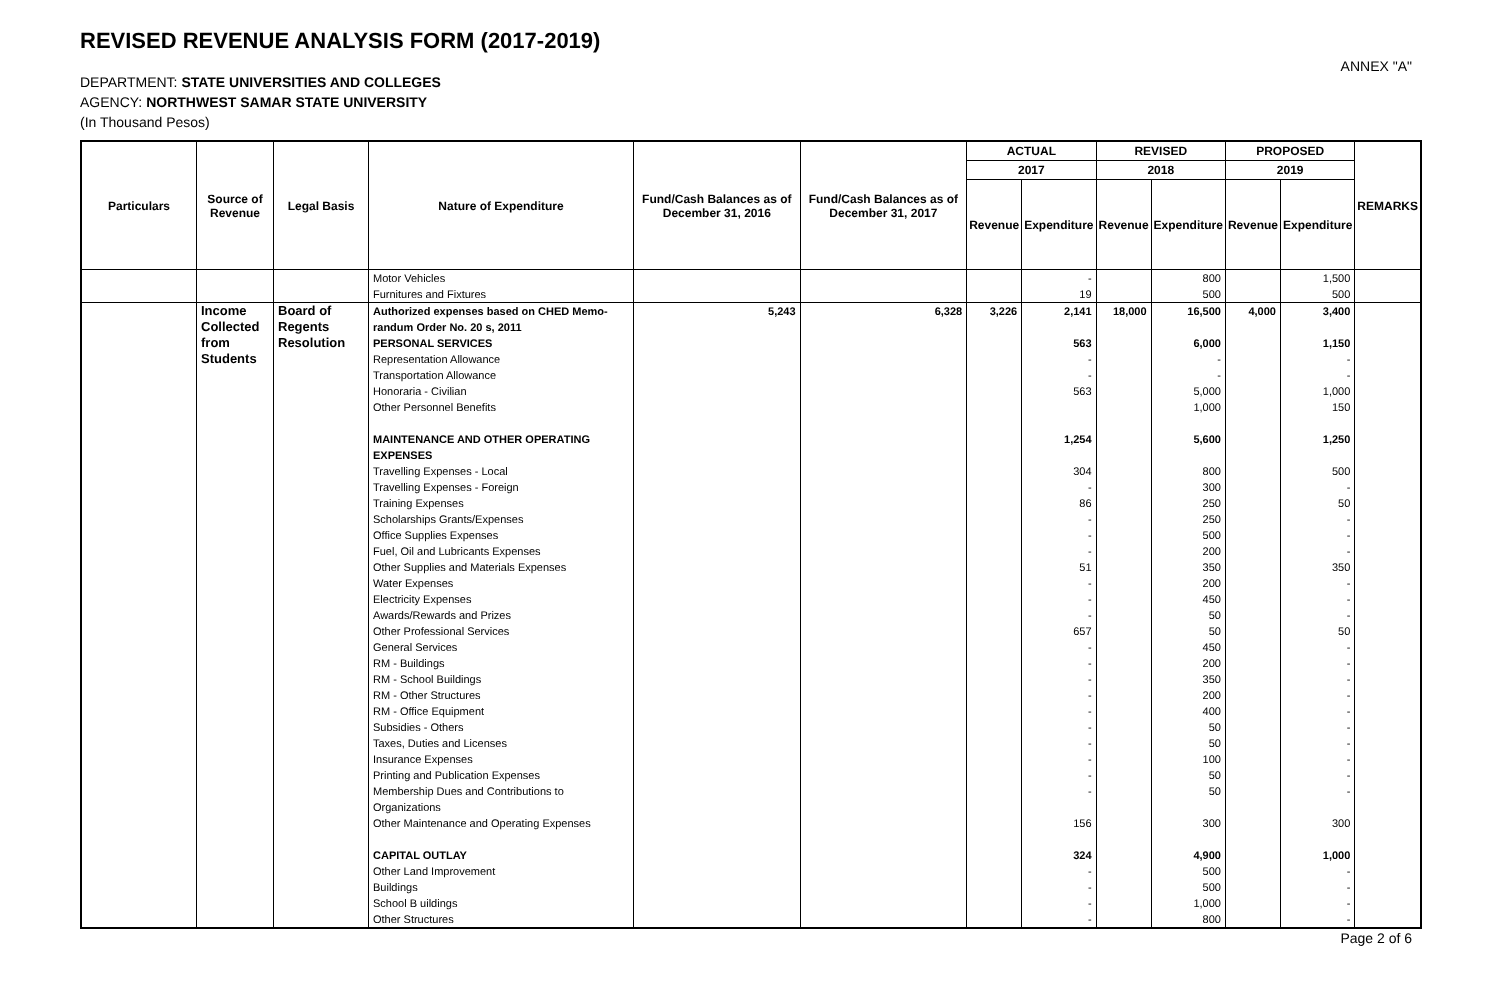ANNEX "A"
REVISED REVENUE ANALYSIS FORM (2017-2019)
DEPARTMENT: STATE UNIVERSITIES AND COLLEGES
AGENCY: NORTHWEST SAMAR STATE UNIVERSITY
(In Thousand Pesos)
| Particulars | Source of Revenue | Legal Basis | Nature of Expenditure | Fund/Cash Balances as of December 31, 2016 | Fund/Cash Balances as of December 31, 2017 | ACTUAL | | REVISED | | PROPOSED | | REMARKS |
| --- | --- | --- | --- | --- | --- | --- | --- | --- | --- | --- | --- | --- |
| | | | | | | 2017 | | 2018 | | 2019 | | |
| | | | | | | Revenue | Expenditure | Revenue | Expenditure | Revenue | Expenditure | |
| | | | Motor Vehicles Furnitures and Fixtures | | | | - 19 | | 800 500 | | 1,500 500 | |
| | Income Collected from Students | Board of Regents Resolution | Authorized expenses based on CHED Memo-randum Order No. 20 s, 2011 | 5,243 | 6,328 | 3,226 | 2,141 | 18,000 | 16,500 | 4,000 | 3,400 | |
| | | | PERSONAL SERVICES | | | | 563 | | 6,000 | | 1,150 | |
| | | | Representation Allowance | | | | - | | - | | - | |
| | | | Transportation Allowance | | | | - | | - | | - | |
| | | | Honoraria - Civilian | | | | 563 | | 5,000 | | 1,000 | |
| | | | Other Personnel Benefits | | | | | | 1,000 | | 150 | |
| | | | MAINTENANCE AND OTHER OPERATING EXPENSES | | | | 1,254 | | 5,600 | | 1,250 | |
| | | | Travelling Expenses - Local | | | | 304 | | 800 | | 500 | |
| | | | Travelling Expenses - Foreign | | | | - | | 300 | | - | |
| | | | Training Expenses | | | | 86 | | 250 | | 50 | |
| | | | Scholarships Grants/Expenses | | | | - | | 250 | | - | |
| | | | Office Supplies Expenses | | | | - | | 500 | | - | |
| | | | Fuel, Oil and Lubricants Expenses | | | | - | | 200 | | - | |
| | | | Other Supplies and Materials Expenses | | | | 51 | | 350 | | 350 | |
| | | | Water Expenses | | | | - | | 200 | | - | |
| | | | Electricity Expenses | | | | - | | 450 | | - | |
| | | | Awards/Rewards and Prizes | | | | - | | 50 | | - | |
| | | | Other Professional Services | | | | 657 | | 50 | | 50 | |
| | | | General Services | | | | - | | 450 | | - | |
| | | | RM - Buildings | | | | - | | 200 | | - | |
| | | | RM - School Buildings | | | | - | | 350 | | - | |
| | | | RM - Other Structures | | | | - | | 200 | | - | |
| | | | RM - Office Equipment | | | | - | | 400 | | - | |
| | | | Subsidies - Others | | | | - | | 50 | | - | |
| | | | Taxes, Duties and Licenses | | | | - | | 50 | | - | |
| | | | Insurance Expenses | | | | - | | 100 | | - | |
| | | | Printing and Publication Expenses | | | | - | | 50 | | - | |
| | | | Membership Dues and Contributions to Organizations | | | | - | | 50 | | - | |
| | | | Other Maintenance and Operating Expenses | | | | 156 | | 300 | | 300 | |
| | | | CAPITAL OUTLAY | | | | 324 | | 4,900 | | 1,000 | |
| | | | Other Land Improvement | | | | - | | 500 | | - | |
| | | | Buildings | | | | - | | 500 | | - | |
| | | | School B uildings | | | | - | | 1,000 | | - | |
| | | | Other Structures | | | | - | | 800 | | - | |
Page 2 of 6